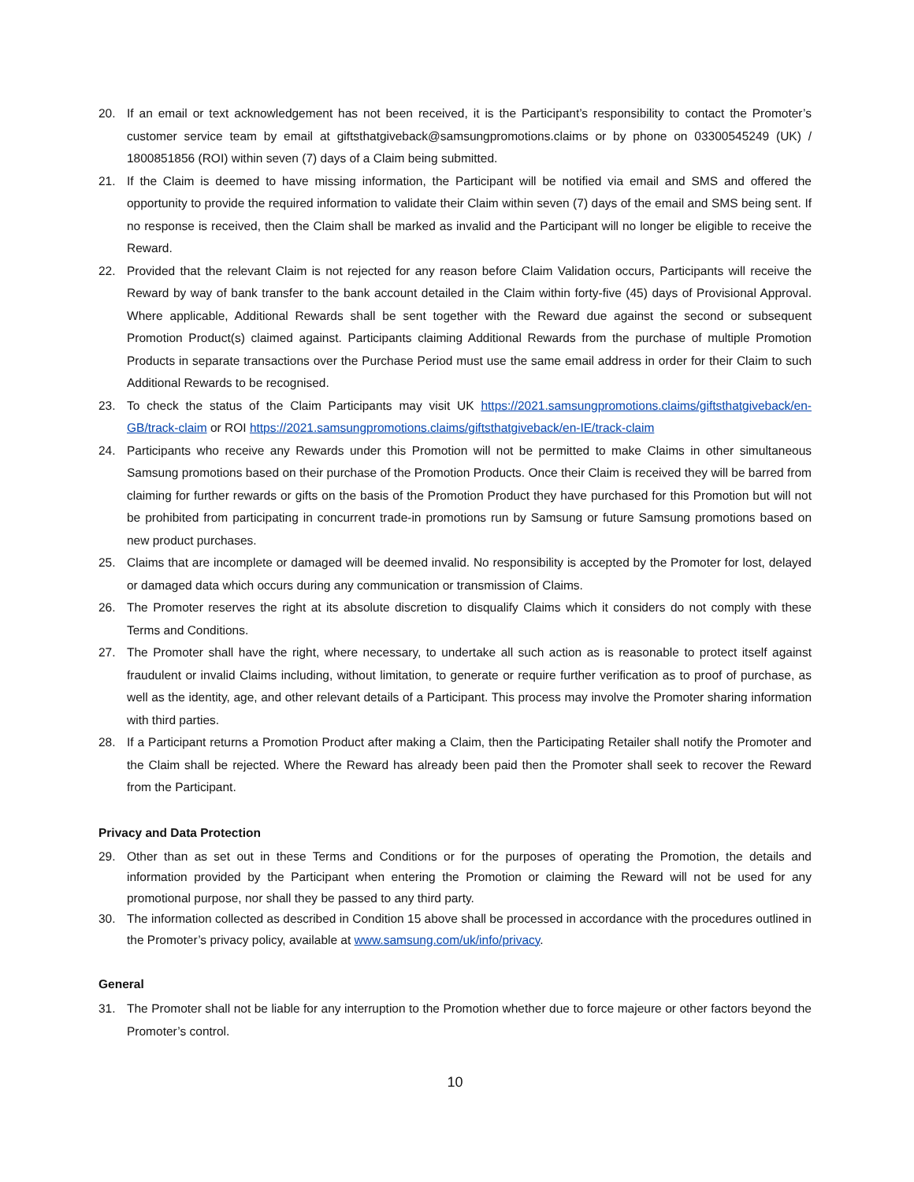20. If an email or text acknowledgement has not been received, it is the Participant’s responsibility to contact the Promoter’s customer service team by email at giftsthatgiveback@samsungpromotions.claims or by phone on 03300545249 (UK) / 1800851856 (ROI) within seven (7) days of a Claim being submitted.
21. If the Claim is deemed to have missing information, the Participant will be notified via email and SMS and offered the opportunity to provide the required information to validate their Claim within seven (7) days of the email and SMS being sent. If no response is received, then the Claim shall be marked as invalid and the Participant will no longer be eligible to receive the Reward.
22. Provided that the relevant Claim is not rejected for any reason before Claim Validation occurs, Participants will receive the Reward by way of bank transfer to the bank account detailed in the Claim within forty-five (45) days of Provisional Approval. Where applicable, Additional Rewards shall be sent together with the Reward due against the second or subsequent Promotion Product(s) claimed against. Participants claiming Additional Rewards from the purchase of multiple Promotion Products in separate transactions over the Purchase Period must use the same email address in order for their Claim to such Additional Rewards to be recognised.
23. To check the status of the Claim Participants may visit UK https://2021.samsungpromotions.claims/giftsthatgiveback/en-GB/track-claim or ROI https://2021.samsungpromotions.claims/giftsthatgiveback/en-IE/track-claim
24. Participants who receive any Rewards under this Promotion will not be permitted to make Claims in other simultaneous Samsung promotions based on their purchase of the Promotion Products. Once their Claim is received they will be barred from claiming for further rewards or gifts on the basis of the Promotion Product they have purchased for this Promotion but will not be prohibited from participating in concurrent trade-in promotions run by Samsung or future Samsung promotions based on new product purchases.
25. Claims that are incomplete or damaged will be deemed invalid. No responsibility is accepted by the Promoter for lost, delayed or damaged data which occurs during any communication or transmission of Claims.
26. The Promoter reserves the right at its absolute discretion to disqualify Claims which it considers do not comply with these Terms and Conditions.
27. The Promoter shall have the right, where necessary, to undertake all such action as is reasonable to protect itself against fraudulent or invalid Claims including, without limitation, to generate or require further verification as to proof of purchase, as well as the identity, age, and other relevant details of a Participant. This process may involve the Promoter sharing information with third parties.
28. If a Participant returns a Promotion Product after making a Claim, then the Participating Retailer shall notify the Promoter and the Claim shall be rejected. Where the Reward has already been paid then the Promoter shall seek to recover the Reward from the Participant.
Privacy and Data Protection
29. Other than as set out in these Terms and Conditions or for the purposes of operating the Promotion, the details and information provided by the Participant when entering the Promotion or claiming the Reward will not be used for any promotional purpose, nor shall they be passed to any third party.
30. The information collected as described in Condition 15 above shall be processed in accordance with the procedures outlined in the Promoter’s privacy policy, available at www.samsung.com/uk/info/privacy.
General
31. The Promoter shall not be liable for any interruption to the Promotion whether due to force majeure or other factors beyond the Promoter’s control.
10